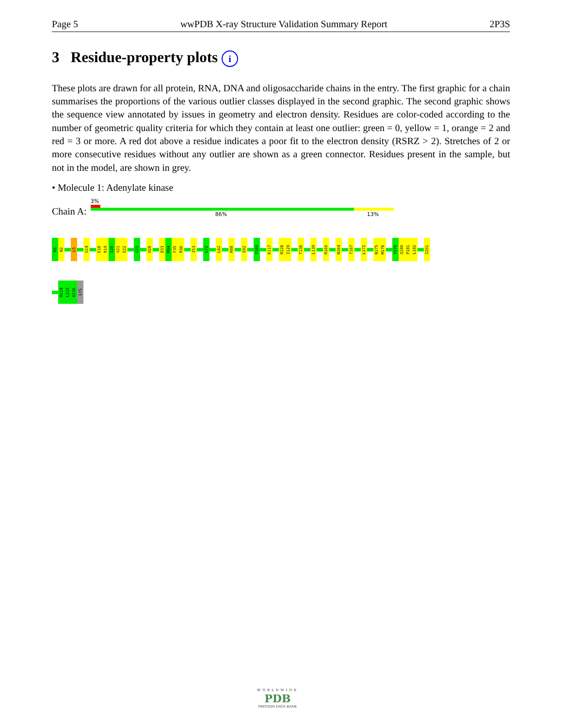Page 5 wwPDB X-ray Structure Validation Summary Report 2P3S
3 Residue-property plots i
These plots are drawn for all protein, RNA, DNA and oligosaccharide chains in the entry. The first graphic for a chain summarises the proportions of the various outlier classes displayed in the second graphic. The second graphic shows the sequence view annotated by issues in geometry and electron density. Residues are color-coded according to the number of geometric quality criteria for which they contain at least one outlier: green = 0, yellow = 1, orange = 2 and red = 3 or more. A red dot above a residue indicates a poor fit to the electron density (RSRZ > 2). Stretches of 2 or more consecutive residues without any outlier are shown as a green connector. Residues present in the sample, but not in the model, are shown in grey.
• Molecule 1: Adenylate kinase
Chain A:
3%
86% 13%
M1
N2
L5
G14
E18
R19
I20
V21
E22
G25
H28
D33
M34
F35
R36
I53
L72
L82
R88
Q92
Y103
K117
R128
I129
T136
L139
R160
N164
T167
L172
N175
M176
T179
Q180
P181
L182
I201
R214
L215
K216
LYS
WORLDWIDE
PDB
PROTEIN DATA BANK